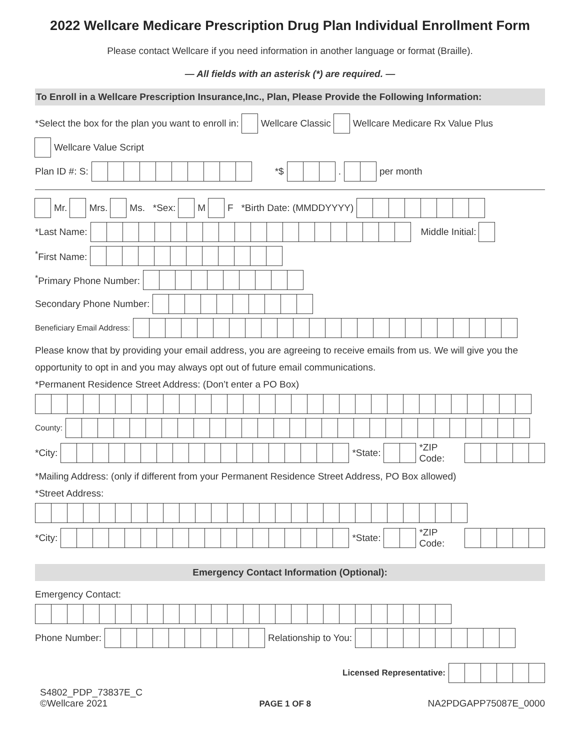2022 Wellcare Medicare Prescription Drug Plan Individual Enrollment Form
Please contact Wellcare if you need information in another language or format (Braille).
— All fields with an asterisk (*) are required. —
To Enroll in a Wellcare Prescription Insurance,Inc., Plan, Please Provide the Following Information:
*Select the box for the plan you want to enroll in: Wellcare Classic Wellcare Medicare Rx Value Plus
Wellcare Value Script
Plan ID #: S: *$ . per month
Mr. Mrs. Ms. *Sex: M F *Birth Date: (MMDDYYYY)
*Last Name: Middle Initial:
<sup>*</sup> First Name:
<sup>*</sup> Primary Phone Number:
Secondary Phone Number:
Beneficiary Email Address:
Please know that by providing your email address, you are agreeing to receive emails from us. We will give you the opportunity to opt in and you may always opt out of future email communications.
*Permanent Residence Street Address: (Don’t enter a PO Box)
County:
*City: *State: *ZIP Code:
*Mailing Address: (only if different from your Permanent Residence Street Address, PO Box allowed)
*Street Address:
*City: *State: *ZIP Code:
Emergency Contact Information (Optional):
Emergency Contact:
Phone Number: Relationship to You:
Licensed Representative:
S4802_PDP_73837E_C
©Wellcare 2021
PAGE 1 OF 8
NA2PDGAPP75087E_0000